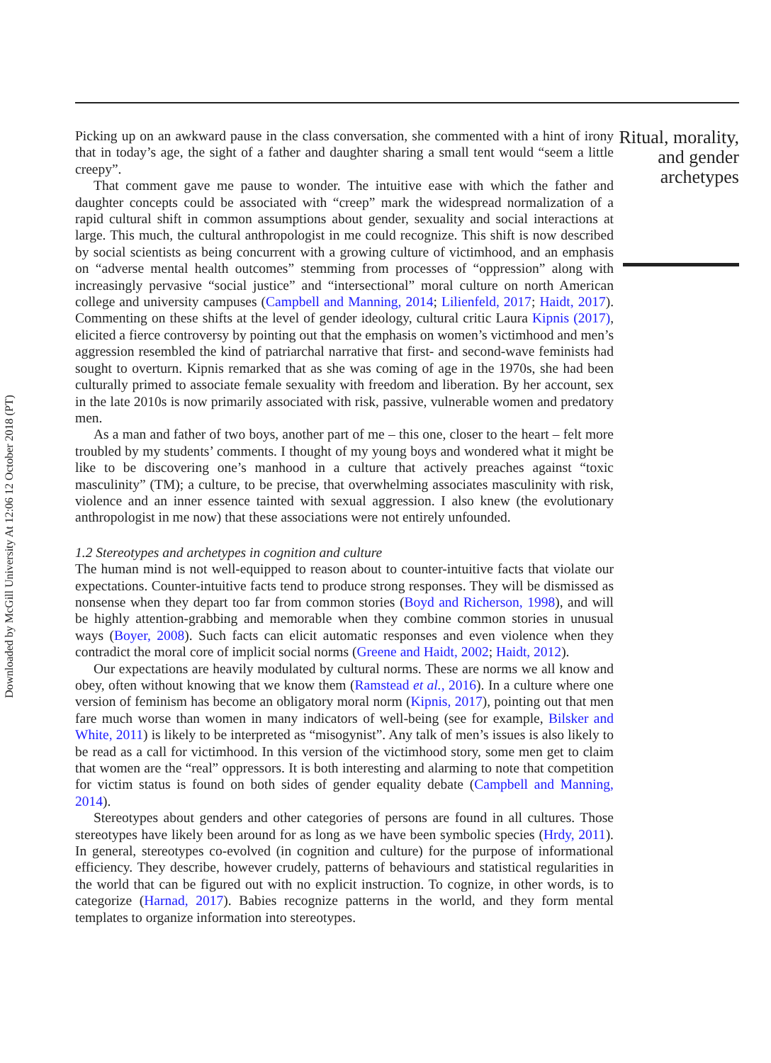Downloaded by McGill University At 12:06 12 October 2018 (PT)
Picking up on an awkward pause in the class conversation, she commented with a hint of irony that in today’s age, the sight of a father and daughter sharing a small tent would “seem a little creepy”.
That comment gave me pause to wonder. The intuitive ease with which the father and daughter concepts could be associated with “creep” mark the widespread normalization of a rapid cultural shift in common assumptions about gender, sexuality and social interactions at large. This much, the cultural anthropologist in me could recognize. This shift is now described by social scientists as being concurrent with a growing culture of victimhood, and an emphasis on “adverse mental health outcomes” stemming from processes of “oppression” along with increasingly pervasive “social justice” and “intersectional” moral culture on north American college and university campuses (Campbell and Manning, 2014; Lilienfeld, 2017; Haidt, 2017). Commenting on these shifts at the level of gender ideology, cultural critic Laura Kipnis (2017), elicited a fierce controversy by pointing out that the emphasis on women’s victimhood and men’s aggression resembled the kind of patriarchal narrative that first- and second-wave feminists had sought to overturn. Kipnis remarked that as she was coming of age in the 1970s, she had been culturally primed to associate female sexuality with freedom and liberation. By her account, sex in the late 2010s is now primarily associated with risk, passive, vulnerable women and predatory men.
As a man and father of two boys, another part of me – this one, closer to the heart – felt more troubled by my students’ comments. I thought of my young boys and wondered what it might be like to be discovering one’s manhood in a culture that actively preaches against “toxic masculinity” (TM); a culture, to be precise, that overwhelming associates masculinity with risk, violence and an inner essence tainted with sexual aggression. I also knew (the evolutionary anthropologist in me now) that these associations were not entirely unfounded.
1.2 Stereotypes and archetypes in cognition and culture
The human mind is not well-equipped to reason about to counter-intuitive facts that violate our expectations. Counter-intuitive facts tend to produce strong responses. They will be dismissed as nonsense when they depart too far from common stories (Boyd and Richerson, 1998), and will be highly attention-grabbing and memorable when they combine common stories in unusual ways (Boyer, 2008). Such facts can elicit automatic responses and even violence when they contradict the moral core of implicit social norms (Greene and Haidt, 2002; Haidt, 2012).
Our expectations are heavily modulated by cultural norms. These are norms we all know and obey, often without knowing that we know them (Ramstead et al., 2016). In a culture where one version of feminism has become an obligatory moral norm (Kipnis, 2017), pointing out that men fare much worse than women in many indicators of well-being (see for example, Bilsker and White, 2011) is likely to be interpreted as “misogynist”. Any talk of men’s issues is also likely to be read as a call for victimhood. In this version of the victimhood story, some men get to claim that women are the “real” oppressors. It is both interesting and alarming to note that competition for victim status is found on both sides of gender equality debate (Campbell and Manning, 2014).
Stereotypes about genders and other categories of persons are found in all cultures. Those stereotypes have likely been around for as long as we have been symbolic species (Hrdy, 2011). In general, stereotypes co-evolved (in cognition and culture) for the purpose of informational efficiency. They describe, however crudely, patterns of behaviours and statistical regularities in the world that can be figured out with no explicit instruction. To cognize, in other words, is to categorize (Harnad, 2017). Babies recognize patterns in the world, and they form mental templates to organize information into stereotypes.
Ritual, morality, and gender archetypes